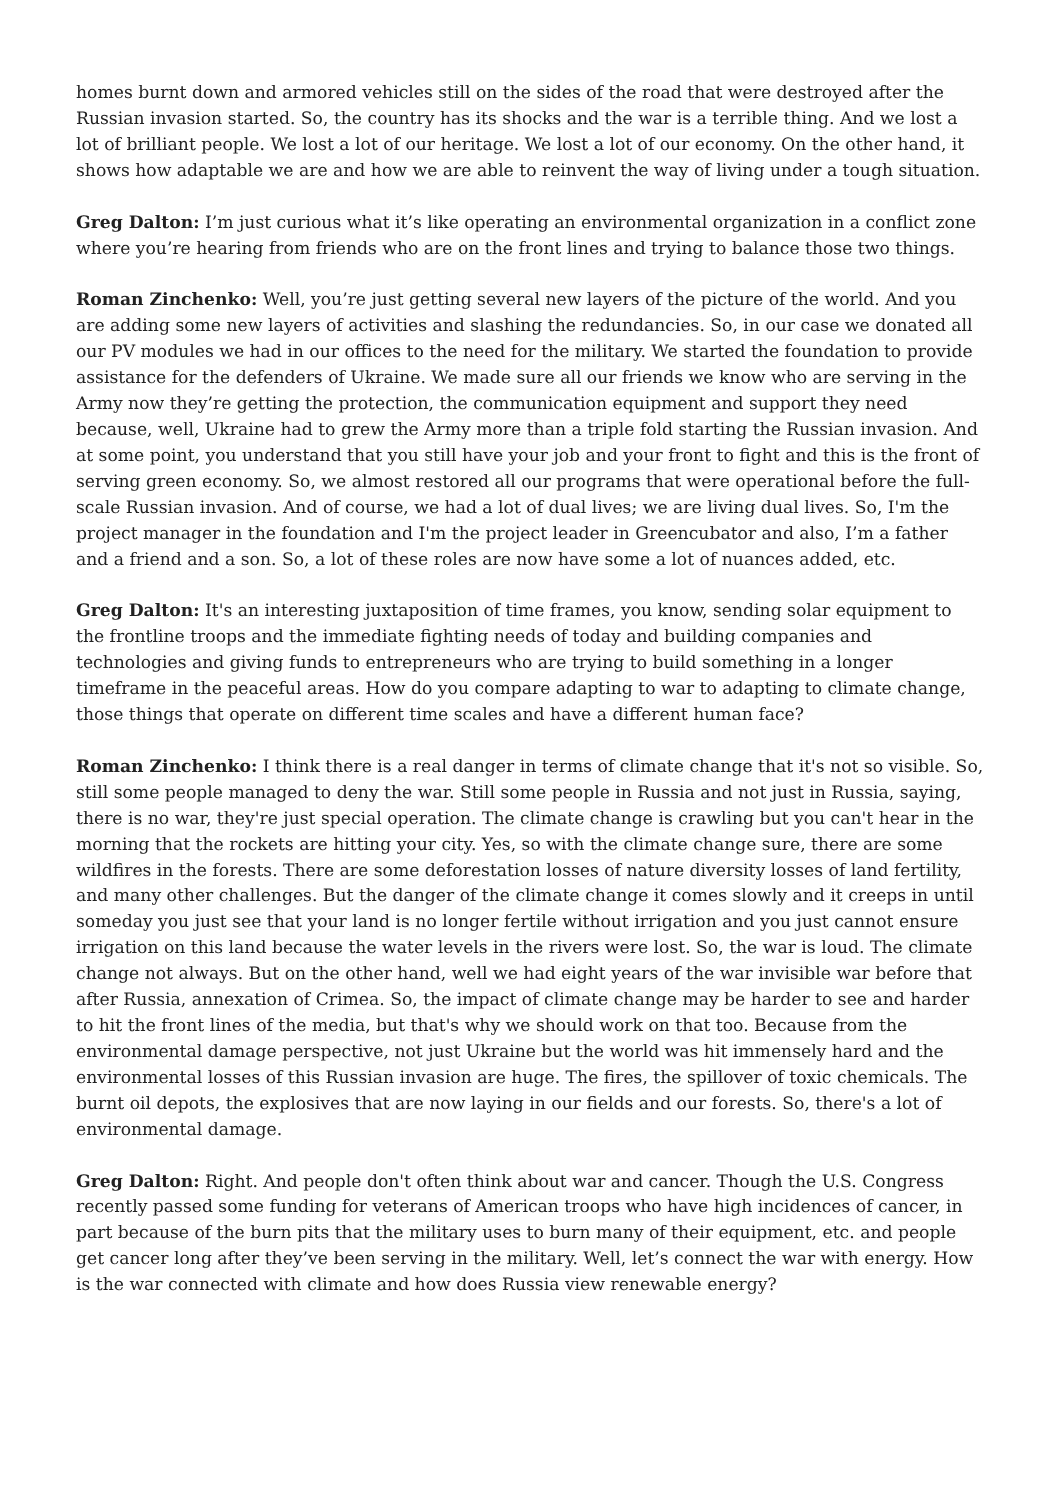homes burnt down and armored vehicles still on the sides of the road that were destroyed after the Russian invasion started. So, the country has its shocks and the war is a terrible thing. And we lost a lot of brilliant people. We lost a lot of our heritage. We lost a lot of our economy. On the other hand, it shows how adaptable we are and how we are able to reinvent the way of living under a tough situation.
Greg Dalton: I’m just curious what it’s like operating an environmental organization in a conflict zone where you’re hearing from friends who are on the front lines and trying to balance those two things.
Roman Zinchenko: Well, you’re just getting several new layers of the picture of the world. And you are adding some new layers of activities and slashing the redundancies. So, in our case we donated all our PV modules we had in our offices to the need for the military. We started the foundation to provide assistance for the defenders of Ukraine. We made sure all our friends we know who are serving in the Army now they’re getting the protection, the communication equipment and support they need because, well, Ukraine had to grew the Army more than a triple fold starting the Russian invasion. And at some point, you understand that you still have your job and your front to fight and this is the front of serving green economy. So, we almost restored all our programs that were operational before the full-scale Russian invasion. And of course, we had a lot of dual lives; we are living dual lives. So, I'm the project manager in the foundation and I'm the project leader in Greencubator and also, I’m a father and a friend and a son. So, a lot of these roles are now have some a lot of nuances added, etc.
Greg Dalton: It's an interesting juxtaposition of time frames, you know, sending solar equipment to the frontline troops and the immediate fighting needs of today and building companies and technologies and giving funds to entrepreneurs who are trying to build something in a longer timeframe in the peaceful areas. How do you compare adapting to war to adapting to climate change, those things that operate on different time scales and have a different human face?
Roman Zinchenko: I think there is a real danger in terms of climate change that it's not so visible. So, still some people managed to deny the war. Still some people in Russia and not just in Russia, saying, there is no war, they're just special operation. The climate change is crawling but you can't hear in the morning that the rockets are hitting your city. Yes, so with the climate change sure, there are some wildfires in the forests. There are some deforestation losses of nature diversity losses of land fertility, and many other challenges. But the danger of the climate change it comes slowly and it creeps in until someday you just see that your land is no longer fertile without irrigation and you just cannot ensure irrigation on this land because the water levels in the rivers were lost. So, the war is loud. The climate change not always. But on the other hand, well we had eight years of the war invisible war before that after Russia, annexation of Crimea. So, the impact of climate change may be harder to see and harder to hit the front lines of the media, but that's why we should work on that too. Because from the environmental damage perspective, not just Ukraine but the world was hit immensely hard and the environmental losses of this Russian invasion are huge. The fires, the spillover of toxic chemicals. The burnt oil depots, the explosives that are now laying in our fields and our forests. So, there's a lot of environmental damage.
Greg Dalton: Right. And people don't often think about war and cancer. Though the U.S. Congress recently passed some funding for veterans of American troops who have high incidences of cancer, in part because of the burn pits that the military uses to burn many of their equipment, etc. and people get cancer long after they’ve been serving in the military. Well, let’s connect the war with energy. How is the war connected with climate and how does Russia view renewable energy?